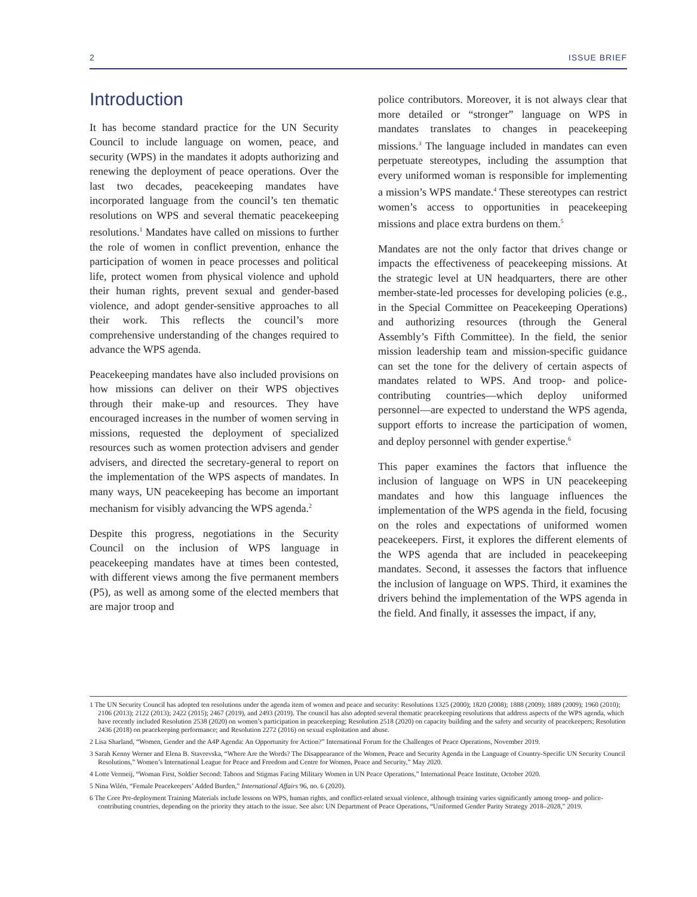2 ISSUE BRIEF
Introduction
It has become standard practice for the UN Security Council to include language on women, peace, and security (WPS) in the mandates it adopts authorizing and renewing the deployment of peace operations. Over the last two decades, peacekeeping mandates have incorporated language from the council’s ten thematic resolutions on WPS and several thematic peacekeeping resolutions.<sup>1</sup> Mandates have called on missions to further the role of women in conflict prevention, enhance the participation of women in peace processes and political life, protect women from physical violence and uphold their human rights, prevent sexual and gender-based violence, and adopt gender-sensitive approaches to all their work. This reflects the council’s more comprehensive understanding of the changes required to advance the WPS agenda.
Peacekeeping mandates have also included provisions on how missions can deliver on their WPS objectives through their make-up and resources. They have encouraged increases in the number of women serving in missions, requested the deployment of specialized resources such as women protection advisers and gender advisers, and directed the secretary-general to report on the implementation of the WPS aspects of mandates. In many ways, UN peacekeeping has become an important mechanism for visibly advancing the WPS agenda.<sup>2</sup>
Despite this progress, negotiations in the Security Council on the inclusion of WPS language in peacekeeping mandates have at times been contested, with different views among the five permanent members (P5), as well as among some of the elected members that are major troop and
police contributors. Moreover, it is not always clear that more detailed or “stronger” language on WPS in mandates translates to changes in peacekeeping missions.<sup>3</sup> The language included in mandates can even perpetuate stereotypes, including the assumption that every uniformed woman is responsible for implementing a mission’s WPS mandate.<sup>4</sup> These stereotypes can restrict women’s access to opportunities in peacekeeping missions and place extra burdens on them.<sup>5</sup>
Mandates are not the only factor that drives change or impacts the effectiveness of peacekeeping missions. At the strategic level at UN headquarters, there are other member-state-led processes for developing policies (e.g., in the Special Committee on Peacekeeping Operations) and authorizing resources (through the General Assembly’s Fifth Committee). In the field, the senior mission leadership team and mission-specific guidance can set the tone for the delivery of certain aspects of mandates related to WPS. And troop- and police-contributing countries—which deploy uniformed personnel—are expected to understand the WPS agenda, support efforts to increase the participation of women, and deploy personnel with gender expertise.<sup>6</sup>
This paper examines the factors that influence the inclusion of language on WPS in UN peacekeeping mandates and how this language influences the implementation of the WPS agenda in the field, focusing on the roles and expectations of uniformed women peacekeepers. First, it explores the different elements of the WPS agenda that are included in peacekeeping mandates. Second, it assesses the factors that influence the inclusion of language on WPS. Third, it examines the drivers behind the implementation of the WPS agenda in the field. And finally, it assesses the impact, if any,
1 The UN Security Council has adopted ten resolutions under the agenda item of women and peace and security: Resolutions 1325 (2000); 1820 (2008); 1888 (2009); 1889 (2009); 1960 (2010); 2106 (2013); 2122 (2013); 2422 (2015); 2467 (2019), and 2493 (2019). The council has also adopted several thematic peacekeeping resolutions that address aspects of the WPS agenda, which have recently included Resolution 2538 (2020) on women’s participation in peacekeeping; Resolution 2518 (2020) on capacity building and the safety and security of peacekeepers; Resolution 2436 (2018) on peacekeeping performance; and Resolution 2272 (2016) on sexual exploitation and abuse.
2 Lisa Sharland, “Women, Gender and the A4P Agenda: An Opportunity for Action?” International Forum for the Challenges of Peace Operations, November 2019.
3 Sarah Kenny Werner and Elena B. Stavrevska, “Where Are the Words? The Disappearance of the Women, Peace and Security Agenda in the Language of Country-Specific UN Security Council Resolutions,” Women’s International League for Peace and Freedom and Centre for Women, Peace and Security,” May 2020.
4 Lotte Vermeij, “Woman First, Soldier Second: Taboos and Stigmas Facing Military Women in UN Peace Operations,” International Peace Institute, October 2020.
5 Nina Wilén, “Female Peacekeepers’ Added Burden,” International Affairs 96, no. 6 (2020).
6 The Core Pre-deployment Training Materials include lessons on WPS, human rights, and conflict-related sexual violence, although training varies significantly among troop- and police-contributing countries, depending on the priority they attach to the issue. See also: UN Department of Peace Operations, “Uniformed Gender Parity Strategy 2018–2028,” 2019.